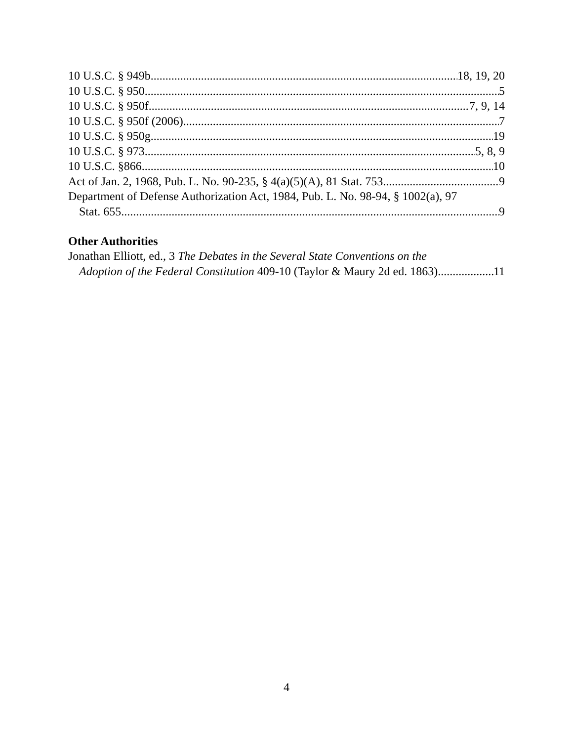10 U.S.C. § 949b 18, 19, 20
10 U.S.C. § 950 5
10 U.S.C. § 950f 7, 9, 14
10 U.S.C. § 950f (2006) 7
10 U.S.C. § 950g 19
10 U.S.C. § 973 5, 8, 9
10 U.S.C. §866 10
Act of Jan. 2, 1968, Pub. L. No. 90-235, § 4(a)(5)(A), 81 Stat. 753 9
Department of Defense Authorization Act, 1984, Pub. L. No. 98-94, § 1002(a), 97
Stat. 655 9
Other Authorities
Jonathan Elliott, ed., 3 The Debates in the Several State Conventions on the
Adoption of the Federal Constitution 409-10 (Taylor & Maury 2d ed. 1863) 11
4